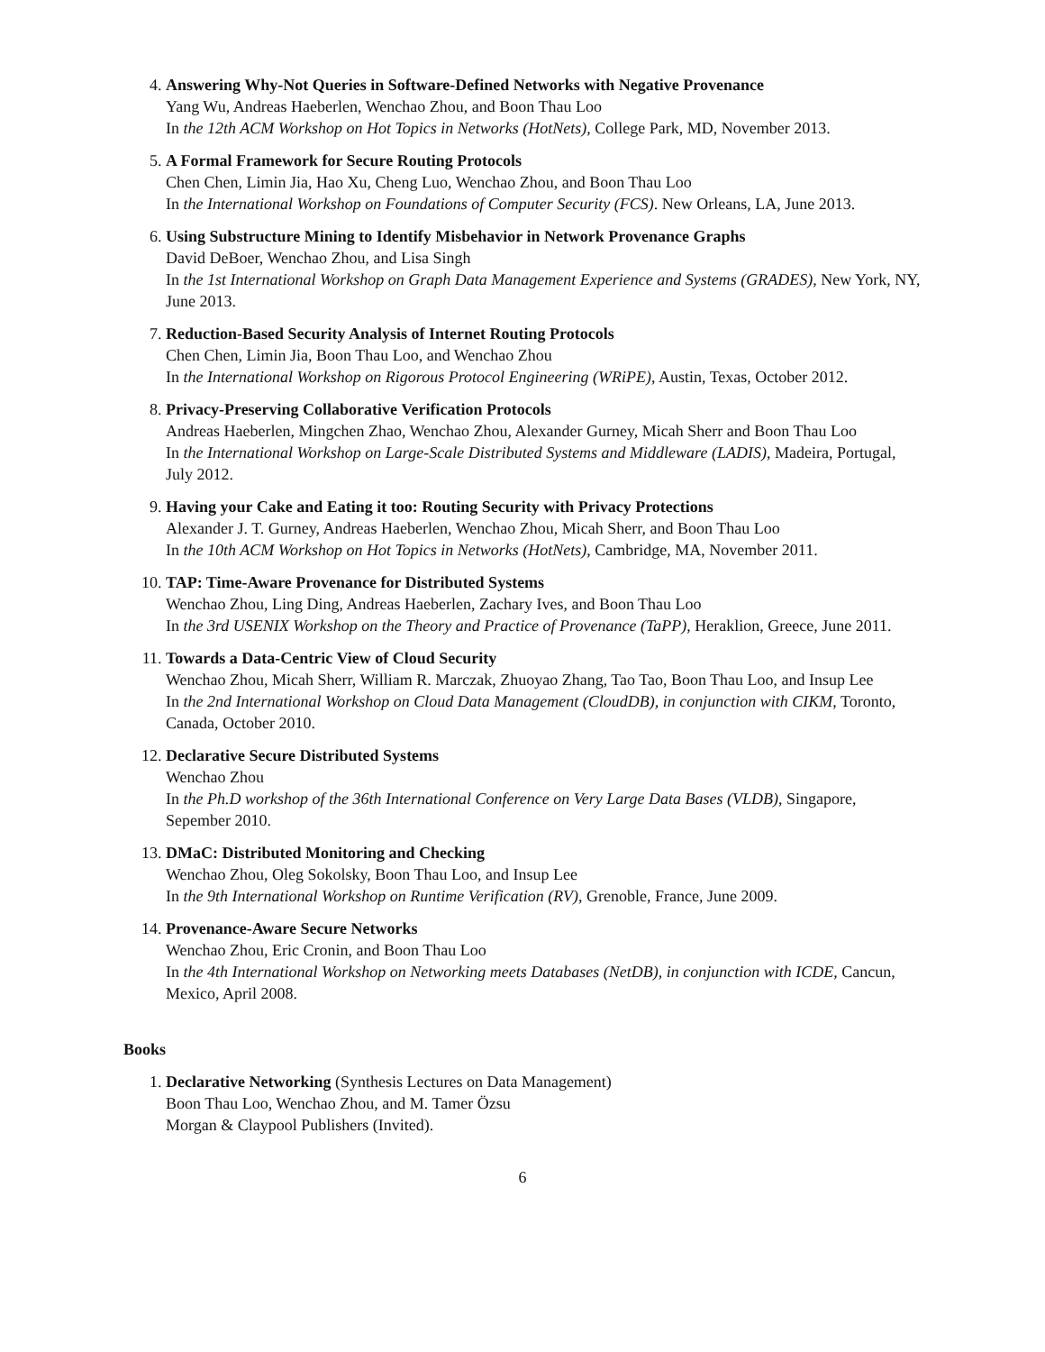4. Answering Why-Not Queries in Software-Defined Networks with Negative Provenance
Yang Wu, Andreas Haeberlen, Wenchao Zhou, and Boon Thau Loo
In the 12th ACM Workshop on Hot Topics in Networks (HotNets), College Park, MD, November 2013.
5. A Formal Framework for Secure Routing Protocols
Chen Chen, Limin Jia, Hao Xu, Cheng Luo, Wenchao Zhou, and Boon Thau Loo
In the International Workshop on Foundations of Computer Security (FCS). New Orleans, LA, June 2013.
6. Using Substructure Mining to Identify Misbehavior in Network Provenance Graphs
David DeBoer, Wenchao Zhou, and Lisa Singh
In the 1st International Workshop on Graph Data Management Experience and Systems (GRADES), New York, NY, June 2013.
7. Reduction-Based Security Analysis of Internet Routing Protocols
Chen Chen, Limin Jia, Boon Thau Loo, and Wenchao Zhou
In the International Workshop on Rigorous Protocol Engineering (WRiPE), Austin, Texas, October 2012.
8. Privacy-Preserving Collaborative Verification Protocols
Andreas Haeberlen, Mingchen Zhao, Wenchao Zhou, Alexander Gurney, Micah Sherr and Boon Thau Loo
In the International Workshop on Large-Scale Distributed Systems and Middleware (LADIS), Madeira, Portugal, July 2012.
9. Having your Cake and Eating it too: Routing Security with Privacy Protections
Alexander J. T. Gurney, Andreas Haeberlen, Wenchao Zhou, Micah Sherr, and Boon Thau Loo
In the 10th ACM Workshop on Hot Topics in Networks (HotNets), Cambridge, MA, November 2011.
10. TAP: Time-Aware Provenance for Distributed Systems
Wenchao Zhou, Ling Ding, Andreas Haeberlen, Zachary Ives, and Boon Thau Loo
In the 3rd USENIX Workshop on the Theory and Practice of Provenance (TaPP), Heraklion, Greece, June 2011.
11. Towards a Data-Centric View of Cloud Security
Wenchao Zhou, Micah Sherr, William R. Marczak, Zhuoyao Zhang, Tao Tao, Boon Thau Loo, and Insup Lee
In the 2nd International Workshop on Cloud Data Management (CloudDB), in conjunction with CIKM, Toronto, Canada, October 2010.
12. Declarative Secure Distributed Systems
Wenchao Zhou
In the Ph.D workshop of the 36th International Conference on Very Large Data Bases (VLDB), Singapore, Sepember 2010.
13. DMaC: Distributed Monitoring and Checking
Wenchao Zhou, Oleg Sokolsky, Boon Thau Loo, and Insup Lee
In the 9th International Workshop on Runtime Verification (RV), Grenoble, France, June 2009.
14. Provenance-Aware Secure Networks
Wenchao Zhou, Eric Cronin, and Boon Thau Loo
In the 4th International Workshop on Networking meets Databases (NetDB), in conjunction with ICDE, Cancun, Mexico, April 2008.
Books
1. Declarative Networking (Synthesis Lectures on Data Management)
Boon Thau Loo, Wenchao Zhou, and M. Tamer Özsu
Morgan & Claypool Publishers (Invited).
6